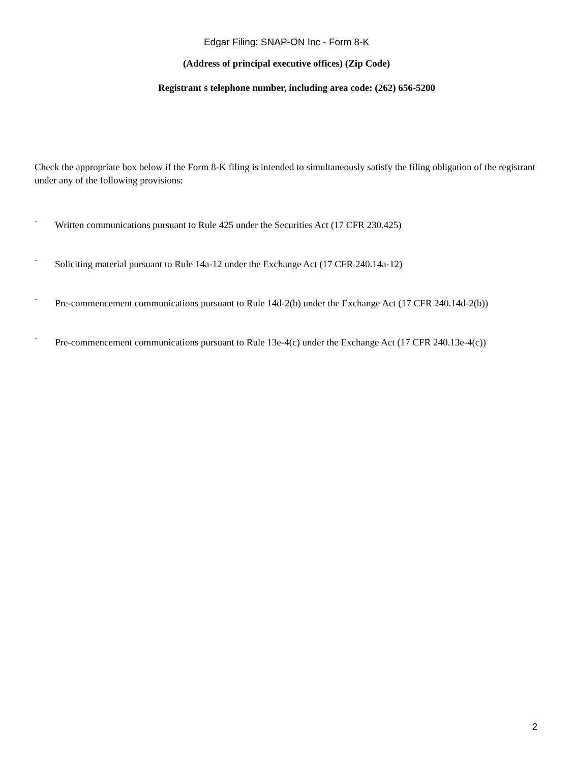Edgar Filing: SNAP-ON Inc - Form 8-K
(Address of principal executive offices) (Zip Code)
Registrant s telephone number, including area code: (262) 656-5200
Check the appropriate box below if the Form 8-K filing is intended to simultaneously satisfy the filing obligation of the registrant under any of the following provisions:
¨ Written communications pursuant to Rule 425 under the Securities Act (17 CFR 230.425)
¨ Soliciting material pursuant to Rule 14a-12 under the Exchange Act (17 CFR 240.14a-12)
¨ Pre-commencement communications pursuant to Rule 14d-2(b) under the Exchange Act (17 CFR 240.14d-2(b))
¨ Pre-commencement communications pursuant to Rule 13e-4(c) under the Exchange Act (17 CFR 240.13e-4(c))
2